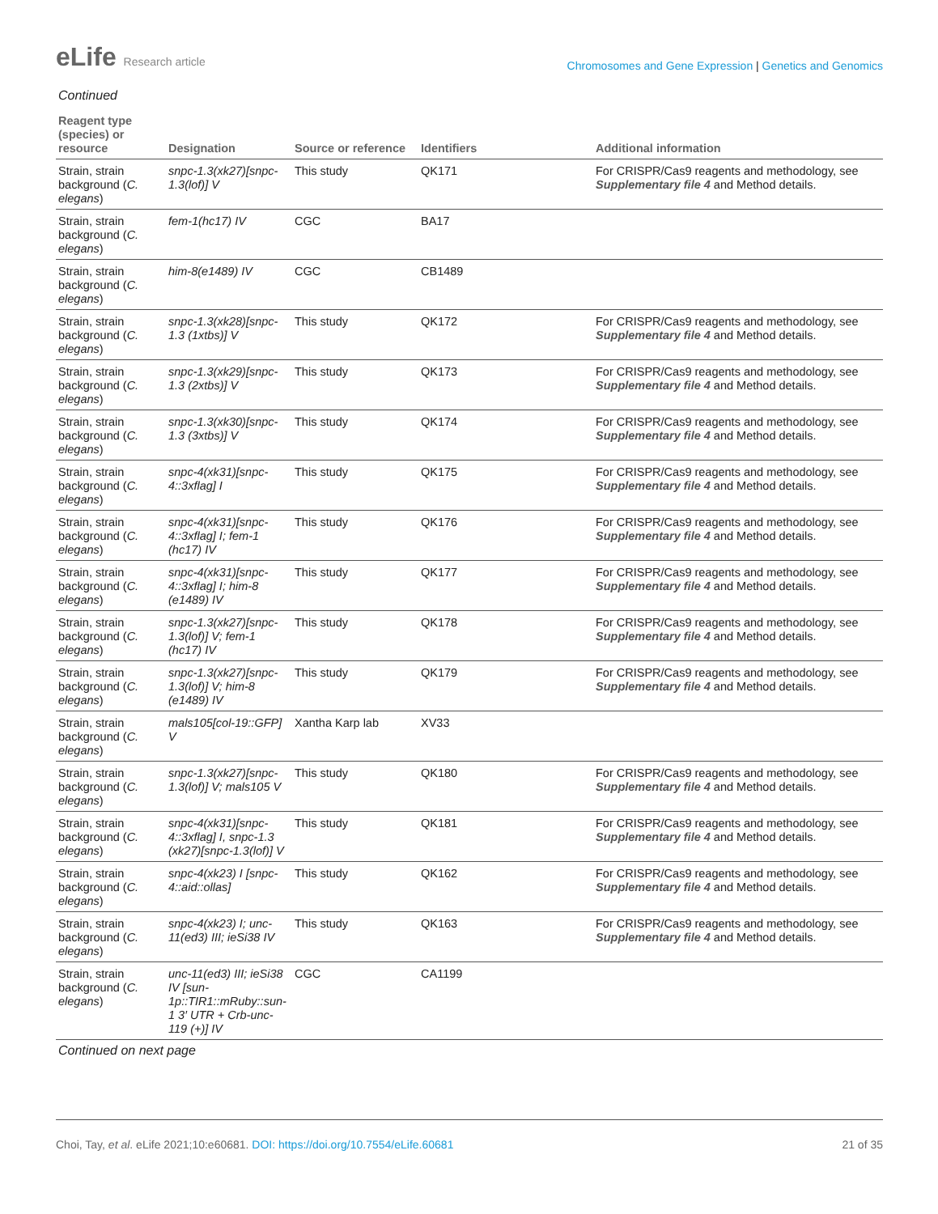eLife Research article
Chromosomes and Gene Expression | Genetics and Genomics
Continued
| Reagent type (species) or resource | Designation | Source or reference | Identifiers | Additional information |
| --- | --- | --- | --- | --- |
| Strain, strain background ( C. elegans ) | snpc-1.3(xk27)[snpc-1.3(lof)] V | This study | QK171 | For CRISPR/Cas9 reagents and methodology, see Supplementary file 4 and Method details. |
| Strain, strain background ( C. elegans ) | fem-1(hc17) IV | CGC | BA17 | |
| Strain, strain background ( C. elegans ) | him-8(e1489) IV | CGC | CB1489 | |
| Strain, strain background ( C. elegans ) | snpc-1.3(xk28)[snpc-1.3 (1xtbs)] V | This study | QK172 | For CRISPR/Cas9 reagents and methodology, see Supplementary file 4 and Method details. |
| Strain, strain background ( C. elegans ) | snpc-1.3(xk29)[snpc-1.3 (2xtbs)] V | This study | QK173 | For CRISPR/Cas9 reagents and methodology, see Supplementary file 4 and Method details. |
| Strain, strain background ( C. elegans ) | snpc-1.3(xk30)[snpc-1.3 (3xtbs)] V | This study | QK174 | For CRISPR/Cas9 reagents and methodology, see Supplementary file 4 and Method details. |
| Strain, strain background ( C. elegans ) | snpc-4(xk31)[snpc-4::3xflag] I | This study | QK175 | For CRISPR/Cas9 reagents and methodology, see Supplementary file 4 and Method details. |
| Strain, strain background ( C. elegans ) | snpc-4(xk31)[snpc-4::3xflag] I; fem-1 (hc17) IV | This study | QK176 | For CRISPR/Cas9 reagents and methodology, see Supplementary file 4 and Method details. |
| Strain, strain background ( C. elegans ) | snpc-4(xk31)[snpc-4::3xflag] I; him-8 (e1489) IV | This study | QK177 | For CRISPR/Cas9 reagents and methodology, see Supplementary file 4 and Method details. |
| Strain, strain background ( C. elegans ) | snpc-1.3(xk27)[snpc-1.3(lof)] V; fem-1 (hc17) IV | This study | QK178 | For CRISPR/Cas9 reagents and methodology, see Supplementary file 4 and Method details. |
| Strain, strain background ( C. elegans ) | snpc-1.3(xk27)[snpc-1.3(lof)] V; him-8 (e1489) IV | This study | QK179 | For CRISPR/Cas9 reagents and methodology, see Supplementary file 4 and Method details. |
| Strain, strain background ( C. elegans ) | mals105[col-19::GFP] V | Xantha Karp lab | XV33 | |
| Strain, strain background ( C. elegans ) | snpc-1.3(xk27)[snpc-1.3(lof)] V; mals105 V | This study | QK180 | For CRISPR/Cas9 reagents and methodology, see Supplementary file 4 and Method details. |
| Strain, strain background ( C. elegans ) | snpc-4(xk31)[snpc-4::3xflag] I, snpc-1.3 (xk27)[snpc-1.3(lof)] V | This study | QK181 | For CRISPR/Cas9 reagents and methodology, see Supplementary file 4 and Method details. |
| Strain, strain background ( C. elegans ) | snpc-4(xk23) I [snpc-4::aid::ollas] | This study | QK162 | For CRISPR/Cas9 reagents and methodology, see Supplementary file 4 and Method details. |
| Strain, strain background ( C. elegans ) | snpc-4(xk23) I; unc-11(ed3) III; ieSi38 IV | This study | QK163 | For CRISPR/Cas9 reagents and methodology, see Supplementary file 4 and Method details. |
| Strain, strain background ( C. elegans ) | unc-11(ed3) III; ieSi38 IV [sun-1p::TIR1::mRuby::sun-1 3′ UTR + Crb-unc-119 (+)] IV | CGC | CA1199 | |
Continued on next page
Choi, Tay, et al. eLife 2021;10:e60681. DOI: https://doi.org/10.7554/eLife.60681
21 of 35